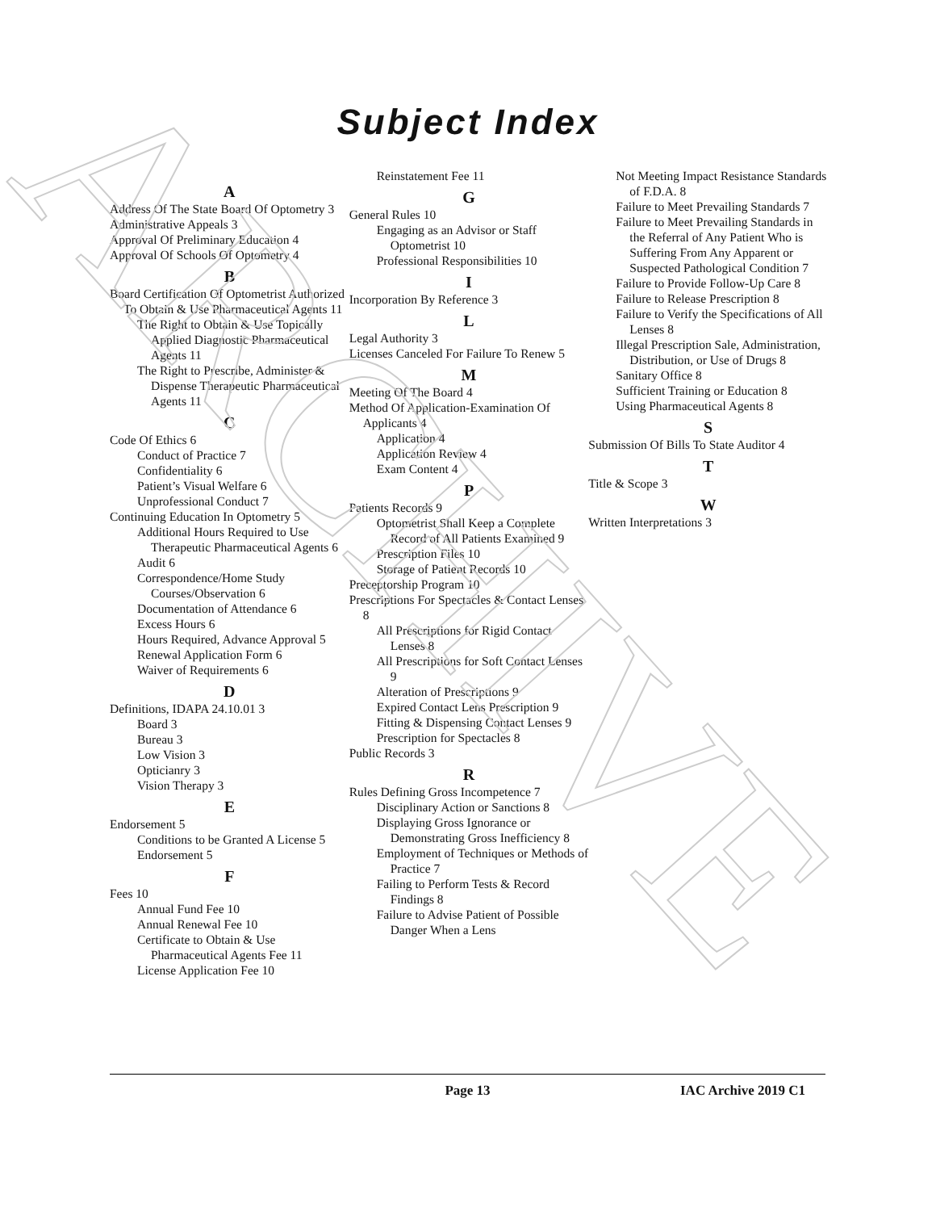ARCHIVE
Subject Index
A
Address Of The State Board Of Optometry 3
Administrative Appeals 3
Approval Of Preliminary Education 4
Approval Of Schools Of Optometry 4
B
Board Certification Of Optometrist Authorized To Obtain & Use Pharmaceutical Agents 11
The Right to Obtain & Use Topically Applied Diagnostic Pharmaceutical Agents 11
The Right to Prescribe, Administer & Dispense Therapeutic Pharmaceutical Agents 11
C
Code Of Ethics 6
Conduct of Practice 7
Confidentiality 6
Patient’s Visual Welfare 6
Unprofessional Conduct 7
Continuing Education In Optometry 5
Additional Hours Required to Use Therapeutic Pharmaceutical Agents 6
Audit 6
Correspondence/Home Study Courses/Observation 6
Documentation of Attendance 6
Excess Hours 6
Hours Required, Advance Approval 5
Renewal Application Form 6
Waiver of Requirements 6
D
Definitions, IDAPA 24.10.01 3
Board 3
Bureau 3
Low Vision 3
Opticianry 3
Vision Therapy 3
E
Endorsement 5
Conditions to be Granted A License 5
Endorsement 5
F
Fees 10
Annual Fund Fee 10
Annual Renewal Fee 10
Certificate to Obtain & Use Pharmaceutical Agents Fee 11
License Application Fee 10
Reinstatement Fee 11
G
General Rules 10
Engaging as an Advisor or Staff Optometrist 10
Professional Responsibilities 10
I
Incorporation By Reference 3
L
Legal Authority 3
Licenses Canceled For Failure To Renew 5
M
Meeting Of The Board 4
Method Of Application-Examination Of Applicants 4
Application 4
Application Review 4
Exam Content 4
P
Patients Records 9
Optometrist Shall Keep a Complete Record of All Patients Examined 9
Prescription Files 10
Storage of Patient Records 10
Preceptorship Program 10
Prescriptions For Spectacles & Contact Lenses 8
All Prescriptions for Rigid Contact Lenses 8
All Prescriptions for Soft Contact Lenses 9
Alteration of Prescriptions 9
Expired Contact Lens Prescription 9
Fitting & Dispensing Contact Lenses 9
Prescription for Spectacles 8
Public Records 3
R
Rules Defining Gross Incompetence 7
Disciplinary Action or Sanctions 8
Displaying Gross Ignorance or Demonstrating Gross Inefficiency 8
Employment of Techniques or Methods of Practice 7
Failing to Perform Tests & Record Findings 8
Failure to Advise Patient of Possible Danger When a Lens
Not Meeting Impact Resistance Standards of F.D.A. 8
Failure to Meet Prevailing Standards 7
Failure to Meet Prevailing Standards in the Referral of Any Patient Who is Suffering From Any Apparent or Suspected Pathological Condition 7
Failure to Provide Follow-Up Care 8
Failure to Release Prescription 8
Failure to Verify the Specifications of All Lenses 8
Illegal Prescription Sale, Administration, Distribution, or Use of Drugs 8
Sanitary Office 8
Sufficient Training or Education 8
Using Pharmaceutical Agents 8
S
Submission Of Bills To State Auditor 4
T
Title & Scope 3
W
Written Interpretations 3
Page 13 IAC Archive 2019 C1